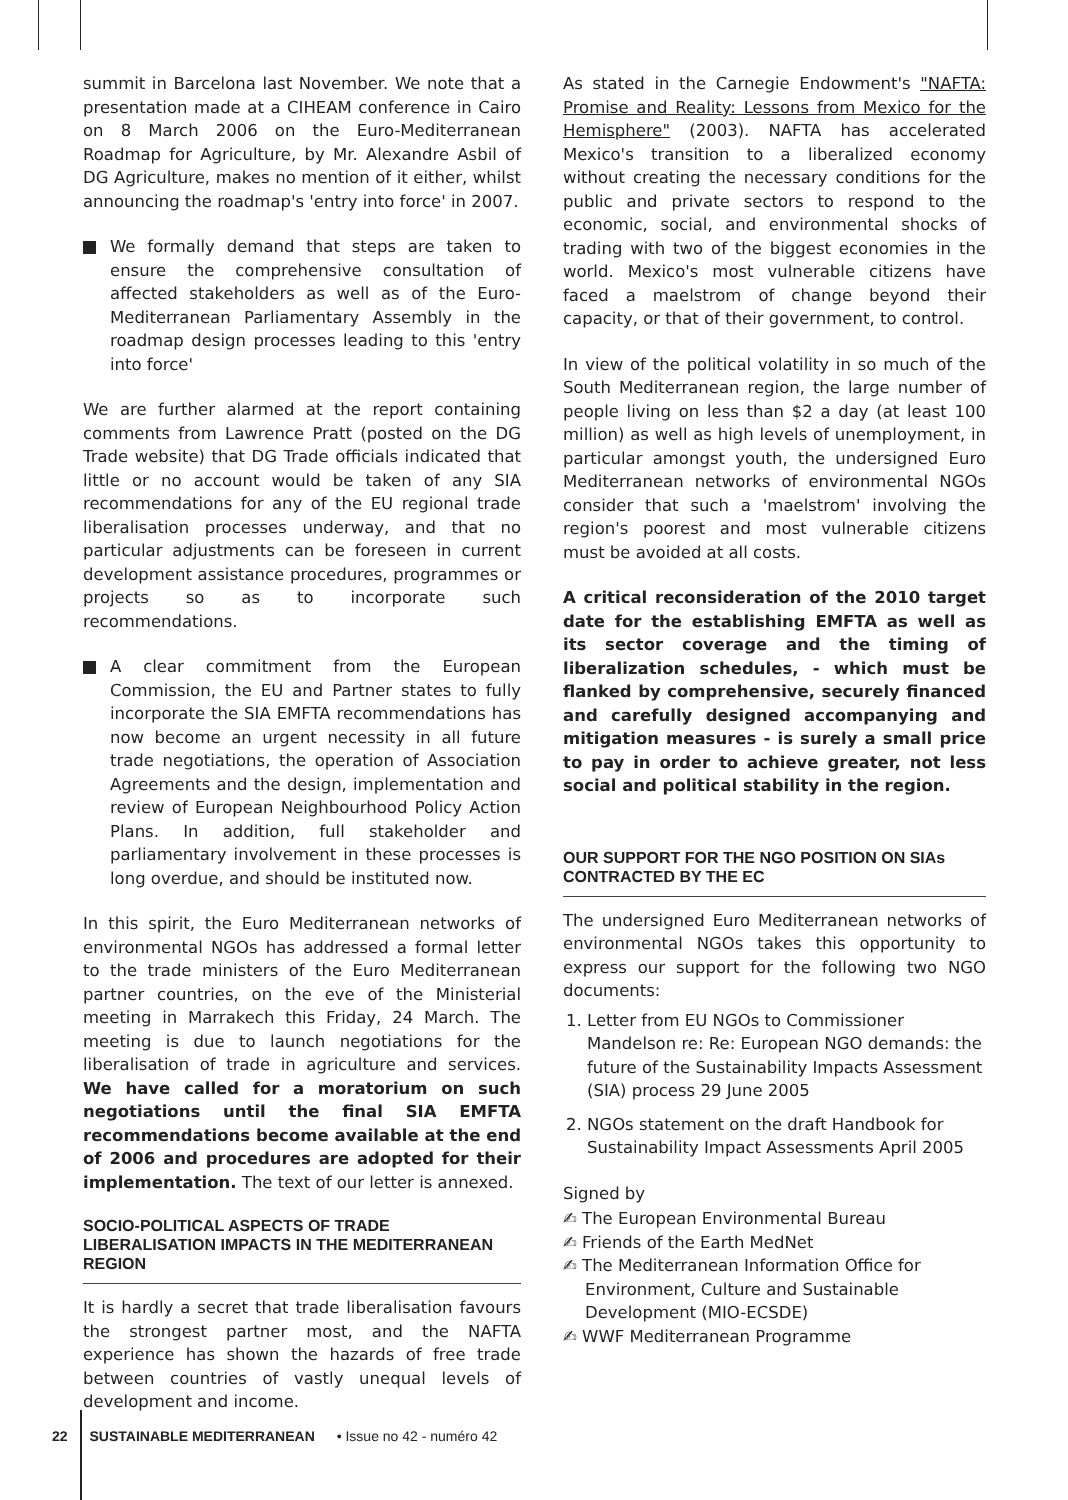summit in Barcelona last November. We note that a presentation made at a CIHEAM conference in Cairo on 8 March 2006 on the Euro-Mediterranean Roadmap for Agriculture, by Mr. Alexandre Asbil of DG Agriculture, makes no mention of it either, whilst announcing the roadmap's 'entry into force' in 2007.
We formally demand that steps are taken to ensure the comprehensive consultation of affected stakeholders as well as of the Euro-Mediterranean Parliamentary Assembly in the roadmap design processes leading to this 'entry into force'
We are further alarmed at the report containing comments from Lawrence Pratt (posted on the DG Trade website) that DG Trade officials indicated that little or no account would be taken of any SIA recommendations for any of the EU regional trade liberalisation processes underway, and that no particular adjustments can be foreseen in current development assistance procedures, programmes or projects so as to incorporate such recommendations.
A clear commitment from the European Commission, the EU and Partner states to fully incorporate the SIA EMFTA recommendations has now become an urgent necessity in all future trade negotiations, the operation of Association Agreements and the design, implementation and review of European Neighbourhood Policy Action Plans. In addition, full stakeholder and parliamentary involvement in these processes is long overdue, and should be instituted now.
In this spirit, the Euro Mediterranean networks of environmental NGOs has addressed a formal letter to the trade ministers of the Euro Mediterranean partner countries, on the eve of the Ministerial meeting in Marrakech this Friday, 24 March. The meeting is due to launch negotiations for the liberalisation of trade in agriculture and services. We have called for a moratorium on such negotiations until the final SIA EMFTA recommendations become available at the end of 2006 and procedures are adopted for their implementation. The text of our letter is annexed.
SOCIO-POLITICAL ASPECTS OF TRADE LIBERALISATION IMPACTS IN THE MEDITERRANEAN REGION
It is hardly a secret that trade liberalisation favours the strongest partner most, and the NAFTA experience has shown the hazards of free trade between countries of vastly unequal levels of development and income.
As stated in the Carnegie Endowment's "NAFTA: Promise and Reality: Lessons from Mexico for the Hemisphere" (2003). NAFTA has accelerated Mexico's transition to a liberalized economy without creating the necessary conditions for the public and private sectors to respond to the economic, social, and environmental shocks of trading with two of the biggest economies in the world. Mexico's most vulnerable citizens have faced a maelstrom of change beyond their capacity, or that of their government, to control.
In view of the political volatility in so much of the South Mediterranean region, the large number of people living on less than $2 a day (at least 100 million) as well as high levels of unemployment, in particular amongst youth, the undersigned Euro Mediterranean networks of environmental NGOs consider that such a 'maelstrom' involving the region's poorest and most vulnerable citizens must be avoided at all costs.
A critical reconsideration of the 2010 target date for the establishing EMFTA as well as its sector coverage and the timing of liberalization schedules, - which must be flanked by comprehensive, securely financed and carefully designed accompanying and mitigation measures - is surely a small price to pay in order to achieve greater, not less social and political stability in the region.
OUR SUPPORT FOR THE NGO POSITION ON SIAs CONTRACTED BY THE EC
The undersigned Euro Mediterranean networks of environmental NGOs takes this opportunity to express our support for the following two NGO documents:
1. Letter from EU NGOs to Commissioner Mandelson re: Re: European NGO demands: the future of the Sustainability Impacts Assessment (SIA) process 29 June 2005
2. NGOs statement on the draft Handbook for Sustainability Impact Assessments April 2005
Signed by
✍ The European Environmental Bureau
✍ Friends of the Earth MedNet
✍ The Mediterranean Information Office for Environment, Culture and Sustainable Development (MIO-ECSDE)
✍ WWF Mediterranean Programme
22 SUSTAINABLE MEDITERRANEAN • Issue no 42 - numéro 42